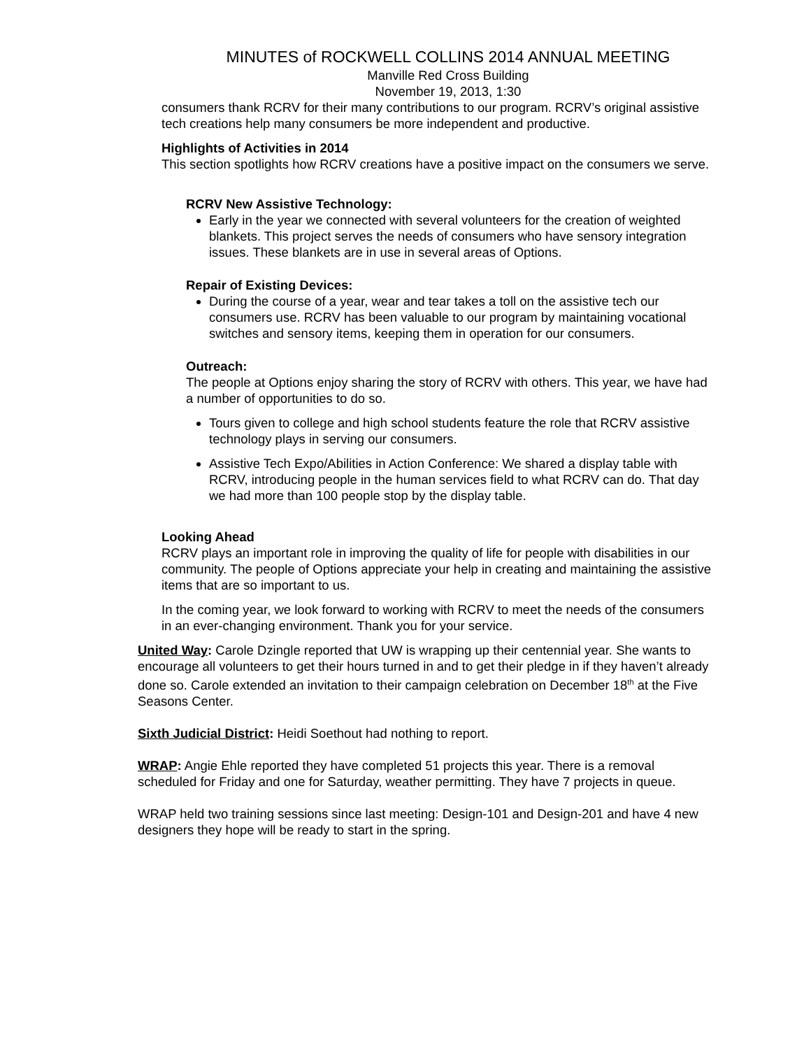MINUTES of ROCKWELL COLLINS 2014 ANNUAL MEETING
Manville Red Cross Building
November 19, 2013, 1:30
consumers thank RCRV for their many contributions to our program. RCRV’s original assistive tech creations help many consumers be more independent and productive.
Highlights of Activities in 2014
This section spotlights how RCRV creations have a positive impact on the consumers we serve.
RCRV New Assistive Technology:
Early in the year we connected with several volunteers for the creation of weighted blankets. This project serves the needs of consumers who have sensory integration issues. These blankets are in use in several areas of Options.
Repair of Existing Devices:
During the course of a year, wear and tear takes a toll on the assistive tech our consumers use. RCRV has been valuable to our program by maintaining vocational switches and sensory items, keeping them in operation for our consumers.
Outreach:
The people at Options enjoy sharing the story of RCRV with others. This year, we have had a number of opportunities to do so.
Tours given to college and high school students feature the role that RCRV assistive technology plays in serving our consumers.
Assistive Tech Expo/Abilities in Action Conference: We shared a display table with RCRV, introducing people in the human services field to what RCRV can do. That day we had more than 100 people stop by the display table.
Looking Ahead
RCRV plays an important role in improving the quality of life for people with disabilities in our community. The people of Options appreciate your help in creating and maintaining the assistive items that are so important to us.
In the coming year, we look forward to working with RCRV to meet the needs of the consumers in an ever-changing environment. Thank you for your service.
United Way: Carole Dzingle reported that UW is wrapping up their centennial year. She wants to encourage all volunteers to get their hours turned in and to get their pledge in if they haven’t already done so. Carole extended an invitation to their campaign celebration on December 18<sup>th</sup> at the Five Seasons Center.
Sixth Judicial District: Heidi Soethout had nothing to report.
WRAP: Angie Ehle reported they have completed 51 projects this year. There is a removal scheduled for Friday and one for Saturday, weather permitting. They have 7 projects in queue.
WRAP held two training sessions since last meeting: Design-101 and Design-201 and have 4 new designers they hope will be ready to start in the spring.